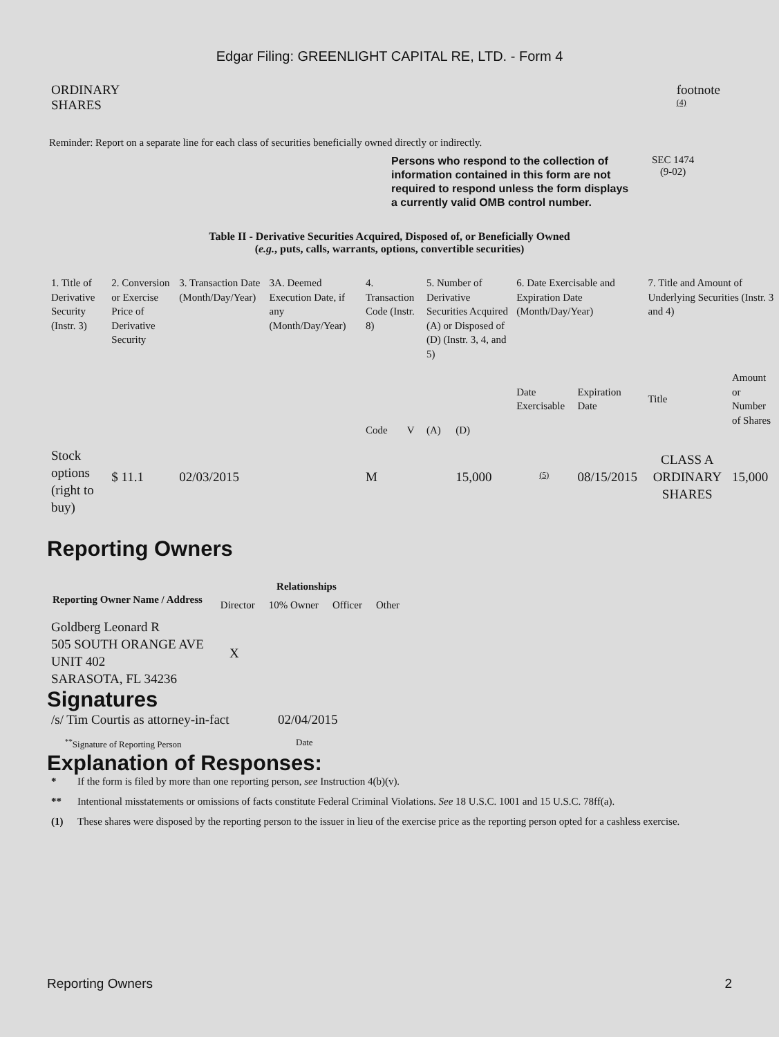Edgar Filing: GREENLIGHT CAPITAL RE, LTD. - Form 4
ORDINARY
SHARES
footnote
<sup>(4)</sup>
Reminder: Report on a separate line for each class of securities beneficially owned directly or indirectly.
Persons who respond to the collection of information contained in this form are not required to respond unless the form displays a currently valid OMB control number.
SEC 1474
(9-02)
Table II - Derivative Securities Acquired, Disposed of, or Beneficially Owned
(e.g., puts, calls, warrants, options, convertible securities)
| 1. Title of Derivative Security (Instr. 3) | 2. Conversion or Exercise Price of Derivative Security | 3. Transaction Date (Month/Day/Year) | 3A. Deemed Execution Date, if any (Month/Day/Year) | 4. Transaction Code (Instr. 8) | | 5. Number of Derivative Securities Acquired (A) or Disposed of (D) (Instr. 3, 4, and 5) | | 6. Date Exercisable and Expiration Date (Month/Day/Year) | | 7. Title and Amount of Underlying Securities (Instr. 3 and 4) | |
| | | | | Code | V | (A) | (D) | Date Exercisable | Expiration Date | Title | Amount or Number of Shares |
| Stock options (right to buy) | $ 11.1 | 02/03/2015 | | M | | | 15,000 | <sup>(5)</sup> | 08/15/2015 | CLASS A ORDINARY SHARES | 15,000 |
Reporting Owners
| Reporting Owner Name / Address | Relationships | | | |
| --- | --- | --- | --- | --- |
| | Director | 10% Owner | Officer | Other |
| Goldberg Leonard R 505 SOUTH ORANGE AVE UNIT 402 SARASOTA, FL 34236 | X | | | |
Signatures
| /s/ Tim Courtis as attorney-in-fact | 02/04/2015 |
| <sup>**</sup> Signature of Reporting Person | Date |
Explanation of Responses:
| * | If the form is filed by more than one reporting person, see Instruction 4(b)(v). |
| ** | Intentional misstatements or omissions of facts constitute Federal Criminal Violations. See 18 U.S.C. 1001 and 15 U.S.C. 78ff(a). |
| (1) | These shares were disposed by the reporting person to the issuer in lieu of the exercise price as the reporting person opted for a cashless exercise. |
Reporting Owners 2